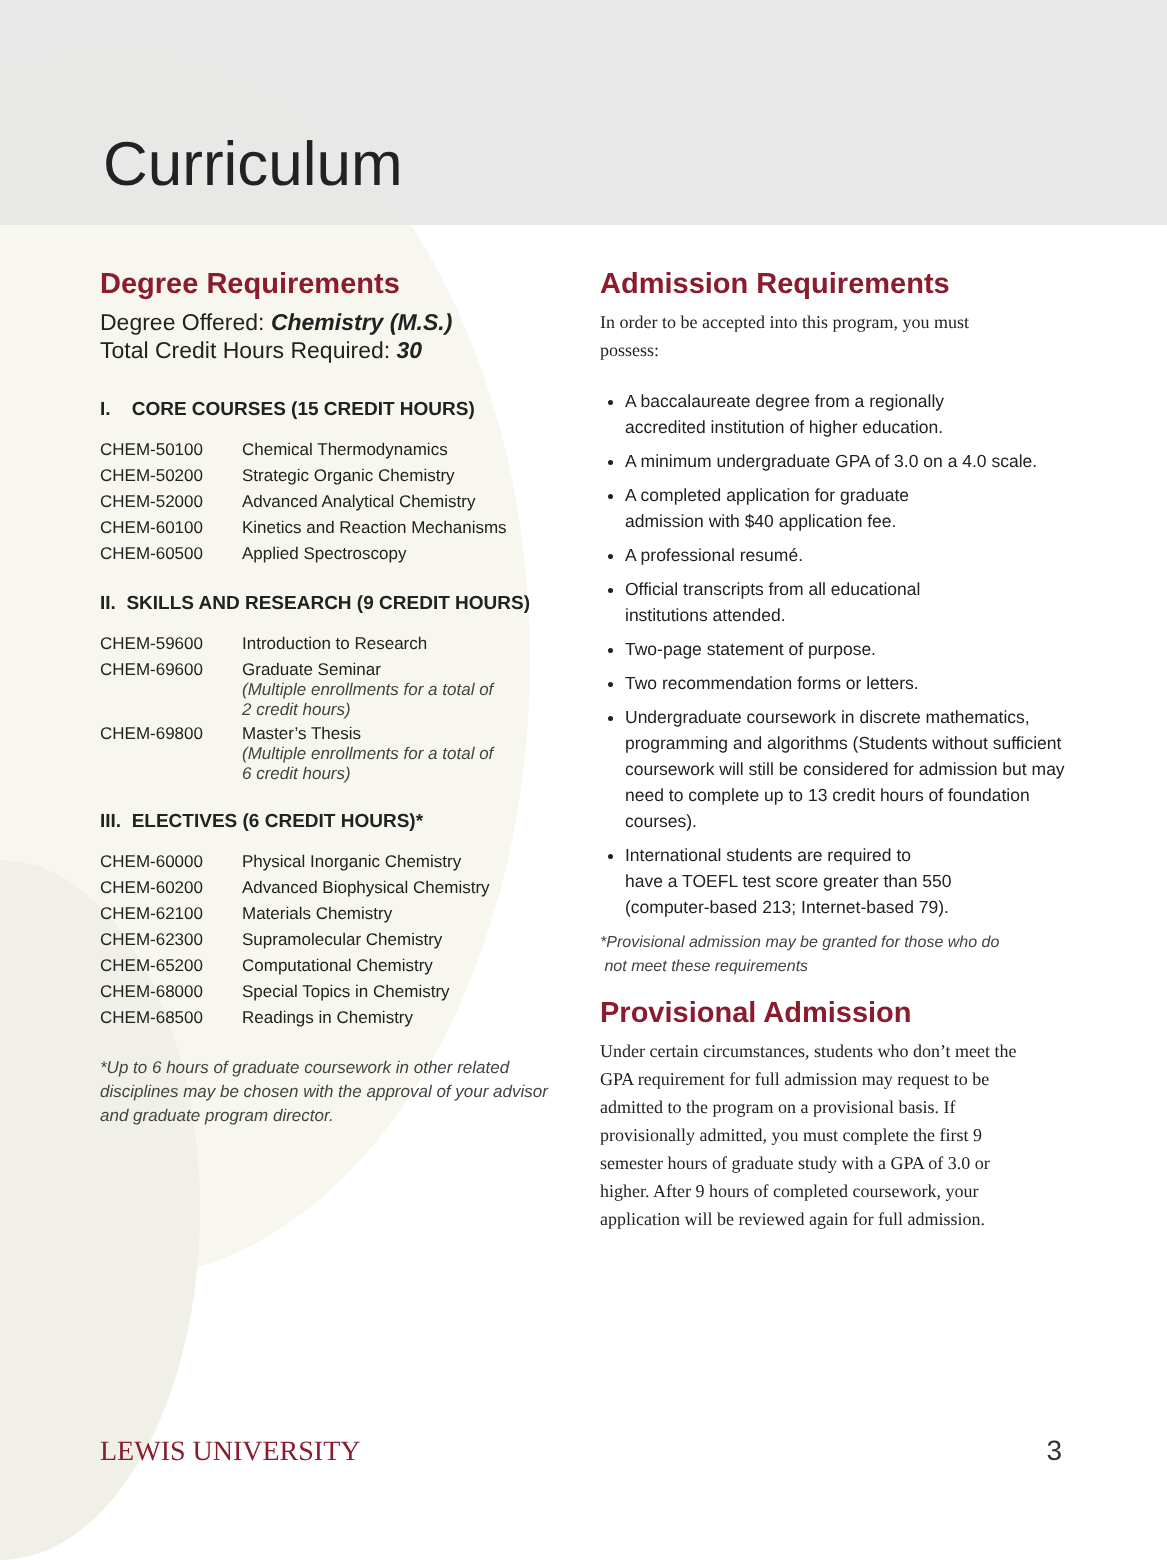Curriculum
Degree Requirements
Degree Offered: Chemistry (M.S.)
Total Credit Hours Required: 30
I. CORE COURSES (15 CREDIT HOURS)
| CHEM-50100 | Chemical Thermodynamics |
| CHEM-50200 | Strategic Organic Chemistry |
| CHEM-52000 | Advanced Analytical Chemistry |
| CHEM-60100 | Kinetics and Reaction Mechanisms |
| CHEM-60500 | Applied Spectroscopy |
II. SKILLS AND RESEARCH (9 CREDIT HOURS)
| CHEM-59600 | Introduction to Research |
| CHEM-69600 | Graduate Seminar (Multiple enrollments for a total of 2 credit hours) |
| CHEM-69800 | Master’s Thesis (Multiple enrollments for a total of 6 credit hours) |
III. ELECTIVES (6 CREDIT HOURS)*
| CHEM-60000 | Physical Inorganic Chemistry |
| CHEM-60200 | Advanced Biophysical Chemistry |
| CHEM-62100 | Materials Chemistry |
| CHEM-62300 | Supramolecular Chemistry |
| CHEM-65200 | Computational Chemistry |
| CHEM-68000 | Special Topics in Chemistry |
| CHEM-68500 | Readings in Chemistry |
*Up to 6 hours of graduate coursework in other related disciplines may be chosen with the approval of your advisor and graduate program director.
Admission Requirements
In order to be accepted into this program, you must possess:
A baccalaureate degree from a regionally
accredited institution of higher education.
A minimum undergraduate GPA of 3.0 on a 4.0 scale.
A completed application for graduate
admission with $40 application fee.
A professional resumé.
Official transcripts from all educational
institutions attended.
Two-page statement of purpose.
Two recommendation forms or letters.
Undergraduate coursework in discrete mathematics, programming and algorithms (Students without sufficient coursework will still be considered for admission but may need to complete up to 13 credit hours of foundation courses).
International students are required to
have a TOEFL test score greater than 550
(computer-based 213; Internet-based 79).
*Provisional admission may be granted for those who do
not meet these requirements
Provisional Admission
Under certain circumstances, students who don’t meet the GPA requirement for full admission may request to be admitted to the program on a provisional basis. If provisionally admitted, you must complete the first 9 semester hours of graduate study with a GPA of 3.0 or higher. After 9 hours of completed coursework, your application will be reviewed again for full admission.
LEWIS UNIVERSITY 3